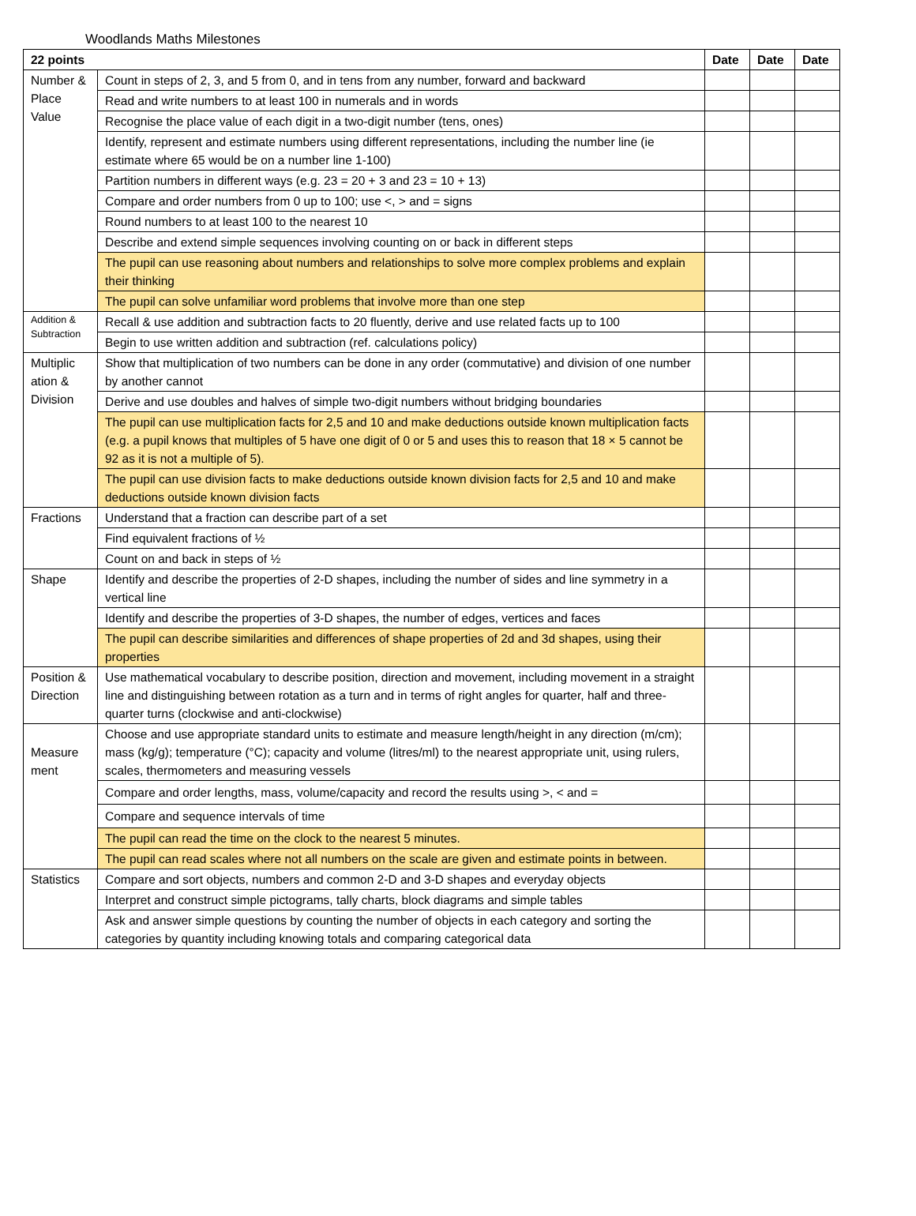Woodlands Maths Milestones
| 22 points | | Date | Date | Date |
| --- | --- | --- | --- | --- |
| Number & Place Value | Count in steps of 2, 3, and 5 from 0, and in tens from any number, forward and backward | | | |
| | Read and write numbers to at least 100 in numerals and in words | | | |
| | Recognise the place value of each digit in a two-digit number (tens, ones) | | | |
| | Identify, represent and estimate numbers using different representations, including the number line (ie estimate where 65 would be on a number line 1-100) | | | |
| | Partition numbers in different ways (e.g. 23 = 20 + 3 and 23 = 10 + 13) | | | |
| | Compare and order numbers from 0 up to 100; use <, > and = signs | | | |
| | Round numbers to at least 100 to the nearest 10 | | | |
| | Describe and extend simple sequences involving counting on or back in different steps | | | |
| | The pupil can use reasoning about numbers and relationships to solve more complex problems and explain their thinking | | | |
| | The pupil can solve unfamiliar word problems that involve more than one step | | | |
| Addition & Subtraction | Recall & use addition and subtraction facts to 20 fluently, derive and use related facts up to 100 | | | |
| | Begin to use written addition and subtraction (ref. calculations policy) | | | |
| Multiplic ation & Division | Show that multiplication of two numbers can be done in any order (commutative) and division of one number by another cannot | | | |
| | Derive and use doubles and halves of simple two-digit numbers without bridging boundaries | | | |
| | The pupil can use multiplication facts for 2,5 and 10 and make deductions outside known multiplication facts (e.g. a pupil knows that multiples of 5 have one digit of 0 or 5 and uses this to reason that 18 × 5 cannot be 92 as it is not a multiple of 5). | | | |
| | The pupil can use division facts to make deductions outside known division facts for 2,5 and 10 and make deductions outside known division facts | | | |
| Fractions | Understand that a fraction can describe part of a set | | | |
| | Find equivalent fractions of ½ | | | |
| | Count on and back in steps of ½ | | | |
| Shape | Identify and describe the properties of 2-D shapes, including the number of sides and line symmetry in a vertical line | | | |
| | Identify and describe the properties of 3-D shapes, the number of edges, vertices and faces | | | |
| | The pupil can describe similarities and differences of shape properties of 2d and 3d shapes, using their properties | | | |
| Position & Direction | Use mathematical vocabulary to describe position, direction and movement, including movement in a straight line and distinguishing between rotation as a turn and in terms of right angles for quarter, half and three-quarter turns (clockwise and anti-clockwise) | | | |
| Measure ment | Choose and use appropriate standard units to estimate and measure length/height in any direction (m/cm); mass (kg/g); temperature (°C); capacity and volume (litres/ml) to the nearest appropriate unit, using rulers, scales, thermometers and measuring vessels | | | |
| | Compare and order lengths, mass, volume/capacity and record the results using >, < and = | | | |
| | Compare and sequence intervals of time | | | |
| | The pupil can read the time on the clock to the nearest 5 minutes. | | | |
| | The pupil can read scales where not all numbers on the scale are given and estimate points in between. | | | |
| Statistics | Compare and sort objects, numbers and common 2-D and 3-D shapes and everyday objects | | | |
| | Interpret and construct simple pictograms, tally charts, block diagrams and simple tables | | | |
| | Ask and answer simple questions by counting the number of objects in each category and sorting the categories by quantity including knowing totals and comparing categorical data | | | |